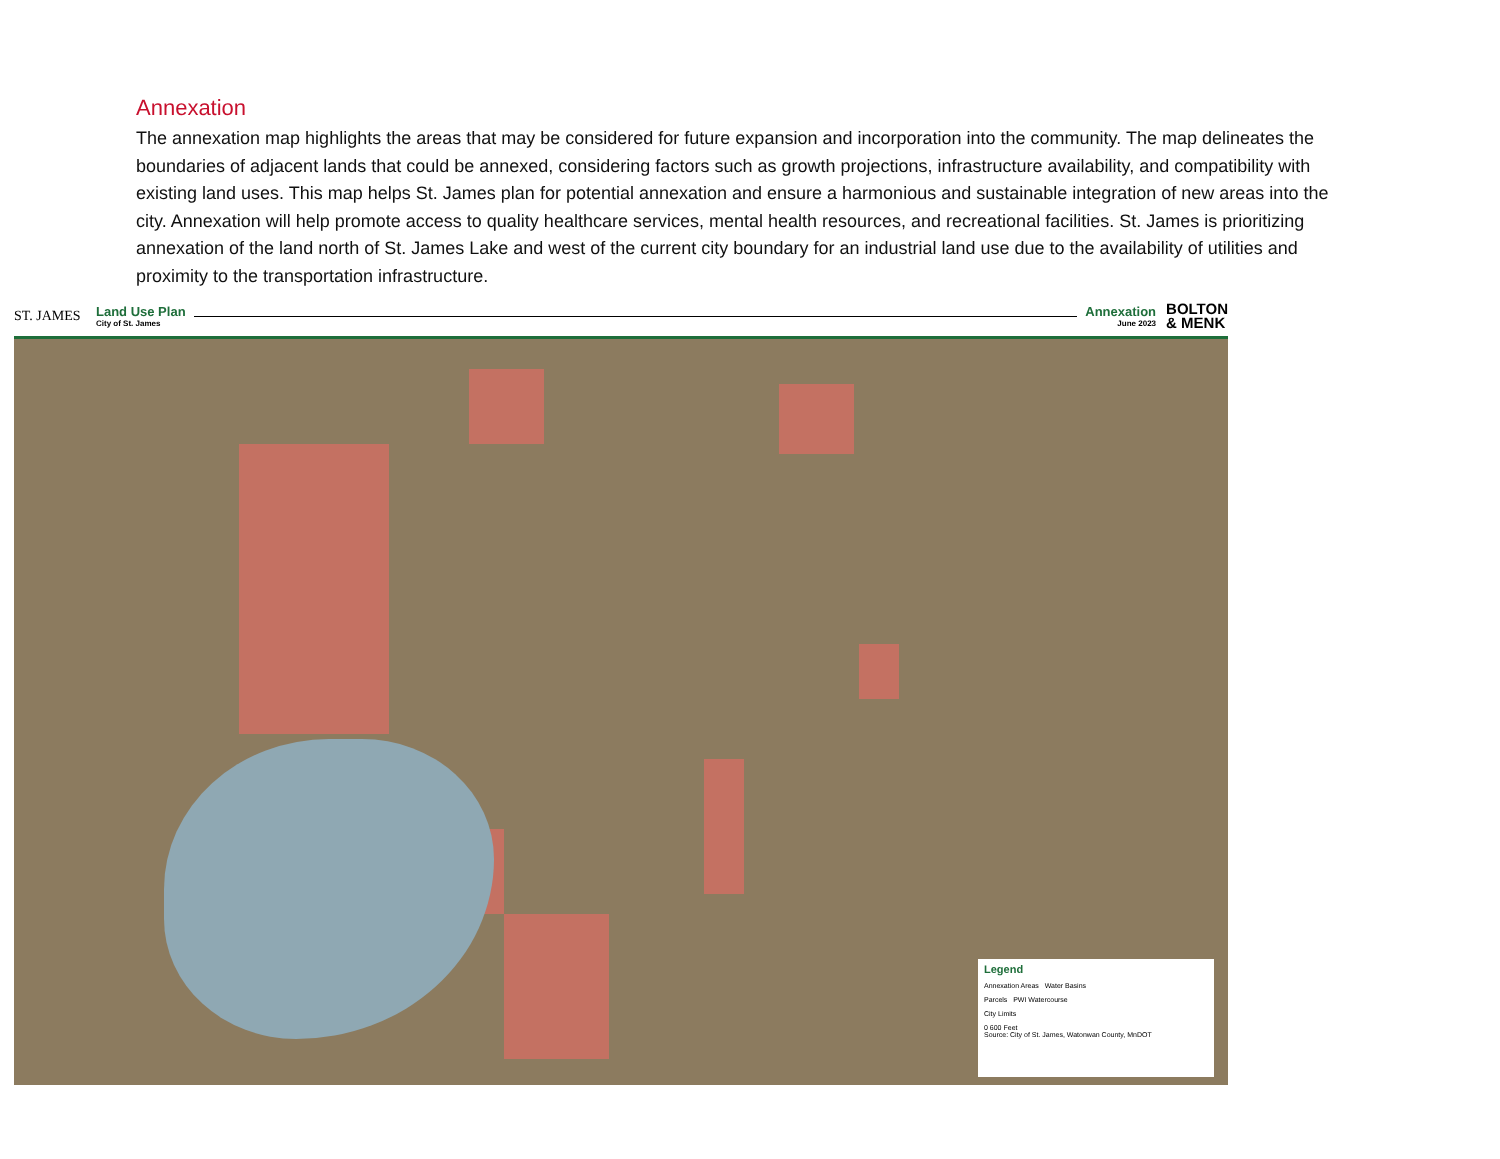Annexation
The annexation map highlights the areas that may be considered for future expansion and incorporation into the community. The map delineates the boundaries of adjacent lands that could be annexed, considering factors such as growth projections, infrastructure availability, and compatibility with existing land uses. This map helps St. James plan for potential annexation and ensure a harmonious and sustainable integration of new areas into the city. Annexation will help promote access to quality healthcare services, mental health resources, and recreational facilities. St. James is prioritizing annexation of the land north of St. James Lake and west of the current city boundary for an industrial land use due to the availability of utilities and proximity to the transportation infrastructure.
ST. JAMES
Land Use Plan
City of St. James
Annexation
June 2023
BOLTON
& MENK
Legend
Annexation Areas Water Basins
Parcels PWI Watercourse
City Limits
0 600 Feet
Source: City of St. James, Watonwan County, MnDOT